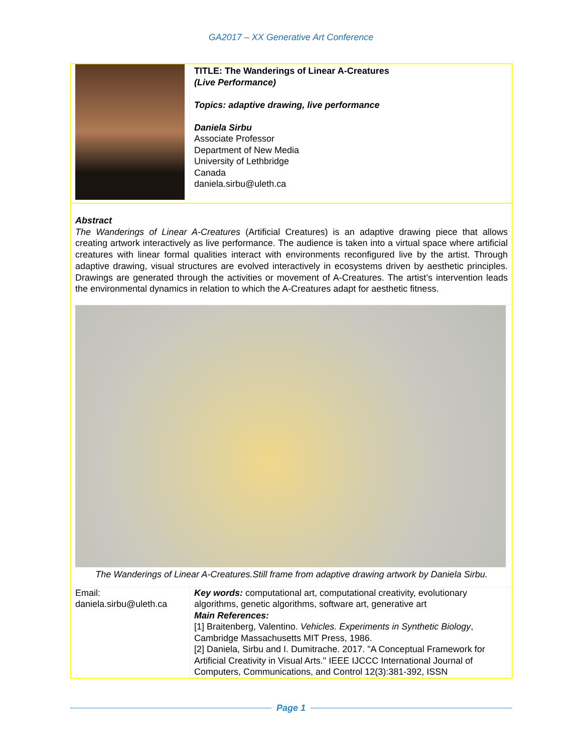GA2017 – XX Generative Art Conference
| | TITLE: The Wanderings of Linear A-Creatures (Live Performance) Topics: adaptive drawing, live performance Daniela Sirbu Associate Professor Department of New Media University of Lethbridge Canada daniela.sirbu@uleth.ca |
Abstract
The Wanderings of Linear A-Creatures (Artificial Creatures) is an adaptive drawing piece that allows creating artwork interactively as live performance. The audience is taken into a virtual space where artificial creatures with linear formal qualities interact with environments reconfigured live by the artist. Through adaptive drawing, visual structures are evolved interactively in ecosystems driven by aesthetic principles. Drawings are generated through the activities or movement of A-Creatures. The artist’s intervention leads the environmental dynamics in relation to which the A-Creatures adapt for aesthetic fitness.
The Wanderings of Linear A-Creatures.Still frame from adaptive drawing artwork by Daniela Sirbu.
| Email: daniela.sirbu@uleth.ca | Key words: computational art, computational creativity, evolutionary algorithms, genetic algorithms, software art, generative art Main References: [1] Braitenberg, Valentino. Vehicles. Experiments in Synthetic Biology , Cambridge Massachusetts MIT Press, 1986. [2] Daniela, Sirbu and I. Dumitrache. 2017. "A Conceptual Framework for Artificial Creativity in Visual Arts." IEEE IJCCC International Journal of Computers, Communications, and Control 12(3):381-392, ISSN |
Page 1